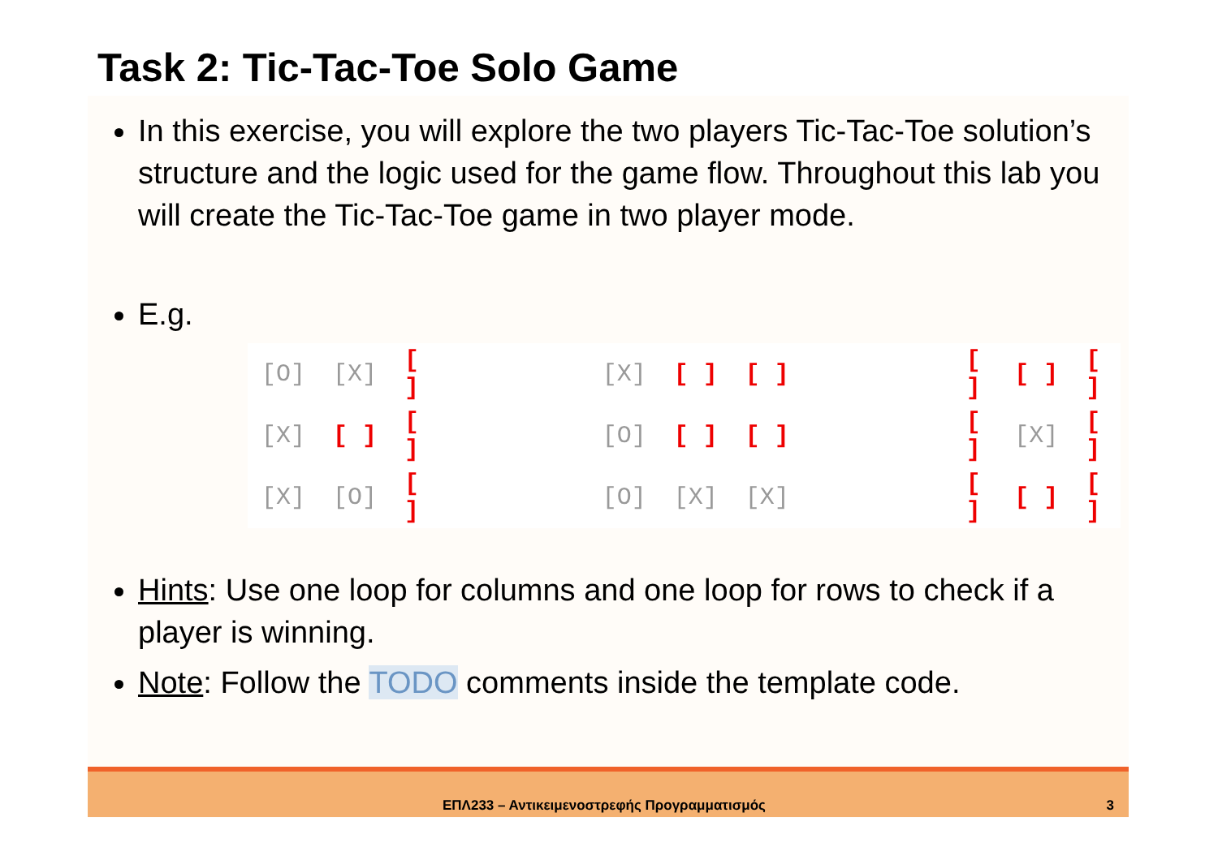Task 2: Tic-Tac-Toe Solo Game
In this exercise, you will explore the two players Tic-Tac-Toe solution’s structure and the logic used for the game flow. Throughout this lab you will create the Tic-Tac-Toe game in two player mode.
E.g.
| [O] | [X] | [ ] | | [X] | [ ] | [ ] | | [ ] | [ ] | [ ] |
| [X] | [ ] | [ ] | | [O] | [ ] | [ ] | | [ ] | [X] | [ ] |
| [X] | [O] | [ ] | | [O] | [X] | [X] | | [ ] | [ ] | [ ] |
Hints: Use one loop for columns and one loop for rows to check if a player is winning.
Note: Follow the TODO comments inside the template code.
ΕΠΛ233 – Αντικειμενοστρεφής Προγραμματισμός 3